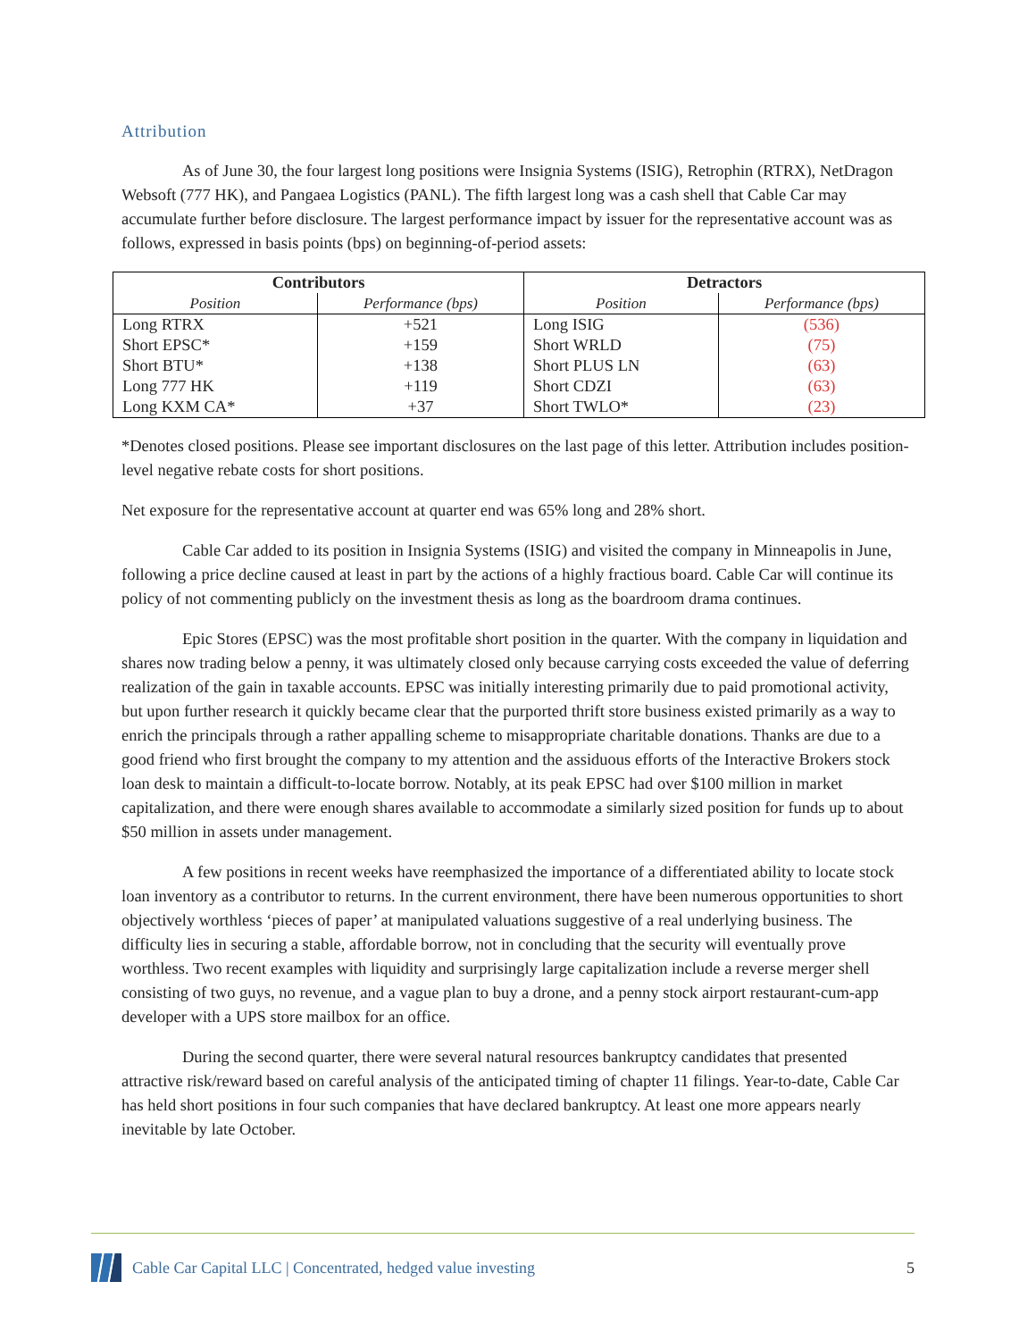Attribution
As of June 30, the four largest long positions were Insignia Systems (ISIG), Retrophin (RTRX), NetDragon Websoft (777 HK), and Pangaea Logistics (PANL). The fifth largest long was a cash shell that Cable Car may accumulate further before disclosure. The largest performance impact by issuer for the representative account was as follows, expressed in basis points (bps) on beginning-of-period assets:
| Contributors | | Detractors | |
| --- | --- | --- | --- |
| Position | Performance (bps) | Position | Performance (bps) |
| Long RTRX | +521 | Long ISIG | (536) |
| Short EPSC* | +159 | Short WRLD | (75) |
| Short BTU* | +138 | Short PLUS LN | (63) |
| Long 777 HK | +119 | Short CDZI | (63) |
| Long KXM CA* | +37 | Short TWLO* | (23) |
*Denotes closed positions. Please see important disclosures on the last page of this letter. Attribution includes position-level negative rebate costs for short positions.
Net exposure for the representative account at quarter end was 65% long and 28% short.
Cable Car added to its position in Insignia Systems (ISIG) and visited the company in Minneapolis in June, following a price decline caused at least in part by the actions of a highly fractious board. Cable Car will continue its policy of not commenting publicly on the investment thesis as long as the boardroom drama continues.
Epic Stores (EPSC) was the most profitable short position in the quarter. With the company in liquidation and shares now trading below a penny, it was ultimately closed only because carrying costs exceeded the value of deferring realization of the gain in taxable accounts. EPSC was initially interesting primarily due to paid promotional activity, but upon further research it quickly became clear that the purported thrift store business existed primarily as a way to enrich the principals through a rather appalling scheme to misappropriate charitable donations. Thanks are due to a good friend who first brought the company to my attention and the assiduous efforts of the Interactive Brokers stock loan desk to maintain a difficult-to-locate borrow. Notably, at its peak EPSC had over $100 million in market capitalization, and there were enough shares available to accommodate a similarly sized position for funds up to about $50 million in assets under management.
A few positions in recent weeks have reemphasized the importance of a differentiated ability to locate stock loan inventory as a contributor to returns. In the current environment, there have been numerous opportunities to short objectively worthless ‘pieces of paper’ at manipulated valuations suggestive of a real underlying business. The difficulty lies in securing a stable, affordable borrow, not in concluding that the security will eventually prove worthless. Two recent examples with liquidity and surprisingly large capitalization include a reverse merger shell consisting of two guys, no revenue, and a vague plan to buy a drone, and a penny stock airport restaurant-cum-app developer with a UPS store mailbox for an office.
During the second quarter, there were several natural resources bankruptcy candidates that presented attractive risk/reward based on careful analysis of the anticipated timing of chapter 11 filings. Year-to-date, Cable Car has held short positions in four such companies that have declared bankruptcy. At least one more appears nearly inevitable by late October.
Cable Car Capital LLC | Concentrated, hedged value investing 5